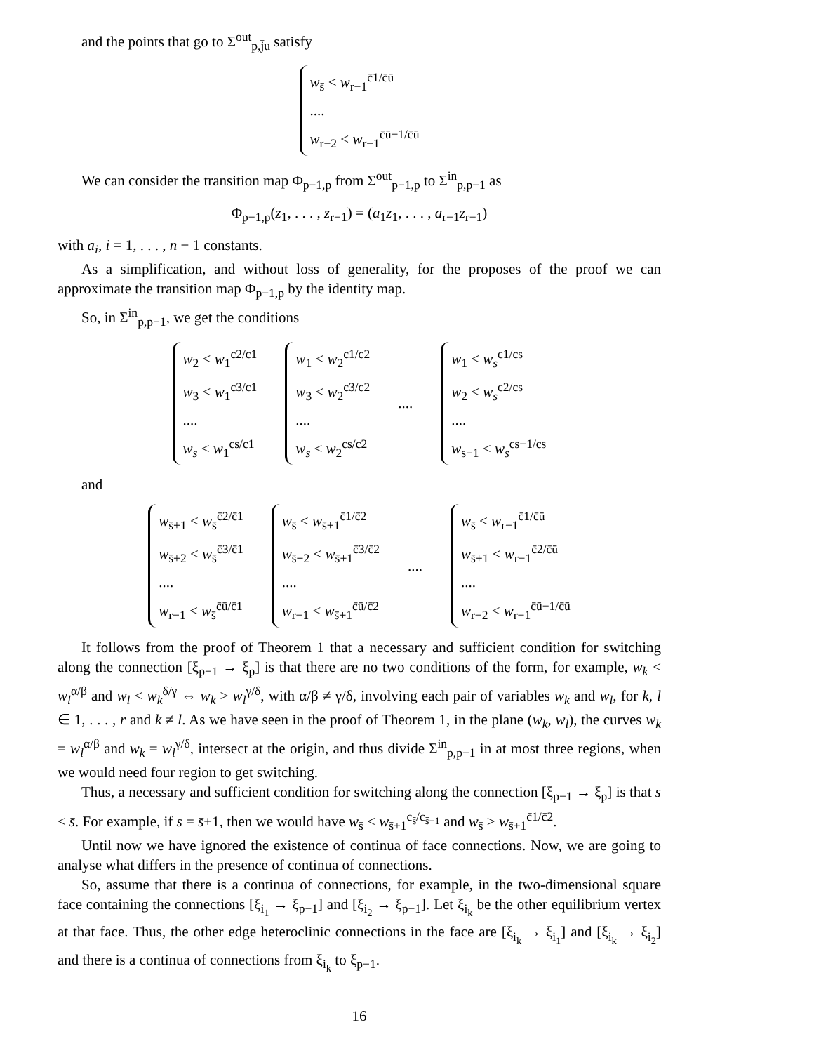and the points that go to Σ<sup>out</sup><sub>p,j̄u</sub> satisfy
w<sub>s̄</sub> < w<sub>r−1</sub><sup>c̄1/c̄ū</sup>
....
w<sub>r−2</sub> < w<sub>r−1</sub><sup>c̄ū−1/c̄ū</sup>
We can consider the transition map Φ<sub>p−1,p</sub> from Σ<sup>out</sup><sub>p−1,p</sub> to Σ<sup>in</sup><sub>p,p−1</sub> as
Φ<sub>p−1,p</sub>(z<sub>1</sub>, . . . , z<sub>r−1</sub>) = (a<sub>1</sub>z<sub>1</sub>, . . . , a<sub>r−1</sub>z<sub>r−1</sub>)
with a<sub>i</sub>, i = 1, . . . , n − 1 constants.
As a simplification, and without loss of generality, for the proposes of the proof we can approximate the transition map Φ<sub>p−1,p</sub> by the identity map.
So, in Σ<sup>in</sup><sub>p,p−1</sub>, we get the conditions
w<sub>2</sub> < w<sub>1</sub><sup>c2/c1</sup>
w<sub>3</sub> < w<sub>1</sub><sup>c3/c1</sup>
....
w<sub>s</sub> < w<sub>1</sub><sup>cs/c1</sup>
w<sub>1</sub> < w<sub>2</sub><sup>c1/c2</sup>
w<sub>3</sub> < w<sub>2</sub><sup>c3/c2</sup>
....
w<sub>s</sub> < w<sub>2</sub><sup>cs/c2</sup>
....
w<sub>1</sub> < w<sub>s</sub><sup>c1/cs</sup>
w<sub>2</sub> < w<sub>s</sub><sup>c2/cs</sup>
....
w<sub>s−1</sub> < w<sub>s</sub><sup>cs−1/cs</sup>
and
w<sub>s̄+1</sub> < w<sub>s̄</sub><sup>c̄2/c̄1</sup>
w<sub>s̄+2</sub> < w<sub>s̄</sub><sup>c̄3/c̄1</sup>
....
w<sub>r−1</sub> < w<sub>s̄</sub><sup>c̄ū/c̄1</sup>
w<sub>s̄</sub> < w<sub>s̄+1</sub><sup>c̄1/c̄2</sup>
w<sub>s̄+2</sub> < w<sub>s̄+1</sub><sup>c̄3/c̄2</sup>
....
w<sub>r−1</sub> < w<sub>s̄+1</sub><sup>c̄ū/c̄2</sup>
....
w<sub>s̄</sub> < w<sub>r−1</sub><sup>c̄1/c̄ū</sup>
w<sub>s̄+1</sub> < w<sub>r−1</sub><sup>c̄2/c̄ū</sup>
....
w<sub>r−2</sub> < w<sub>r−1</sub><sup>c̄ū−1/c̄ū</sup>
It follows from the proof of Theorem 1 that a necessary and sufficient condition for switching along the connection [ξ<sub>p−1</sub> → ξ<sub>p</sub>] is that there are no two conditions of the form, for example, w<sub>k</sub> < w<sub>l</sub><sup>α/β</sup> and w<sub>l</sub> < w<sub>k</sub><sup>δ/γ</sup> ⇔ w<sub>k</sub> > w<sub>l</sub><sup>γ/δ</sup>, with α/β ≠ γ/δ, involving each pair of variables w<sub>k</sub> and w<sub>l</sub>, for k, l ∈ 1, . . . , r and k ≠ l. As we have seen in the proof of Theorem 1, in the plane (w<sub>k</sub>, w<sub>l</sub>), the curves w<sub>k</sub> = w<sub>l</sub><sup>α/β</sup> and w<sub>k</sub> = w<sub>l</sub><sup>γ/δ</sup>, intersect at the origin, and thus divide Σ<sup>in</sup><sub>p,p−1</sub> in at most three regions, when we would need four region to get switching.
Thus, a necessary and sufficient condition for switching along the connection [ξ<sub>p−1</sub> → ξ<sub>p</sub>] is that s ≤ s̄. For example, if s = s̄+1, then we would have w<sub>s̄</sub> < w<sub>s̄+1</sub><sup>c<sub>s̄</sub>/c<sub>s̄+1</sub></sup> and w<sub>s̄</sub> > w<sub>s̄+1</sub><sup>c̄1/c̄2</sup>.
Until now we have ignored the existence of continua of face connections. Now, we are going to analyse what differs in the presence of continua of connections.
So, assume that there is a continua of connections, for example, in the two-dimensional square face containing the connections [ξ<sub>i<sub>1</sub></sub> → ξ<sub>p−1</sub>] and [ξ<sub>i<sub>2</sub></sub> → ξ<sub>p−1</sub>]. Let ξ<sub>i<sub>k</sub></sub> be the other equilibrium vertex at that face. Thus, the other edge heteroclinic connections in the face are [ξ<sub>i<sub>k</sub></sub> → ξ<sub>i<sub>1</sub></sub>] and [ξ<sub>i<sub>k</sub></sub> → ξ<sub>i<sub>2</sub></sub>] and there is a continua of connections from ξ<sub>i<sub>k</sub></sub> to ξ<sub>p−1</sub>.
16